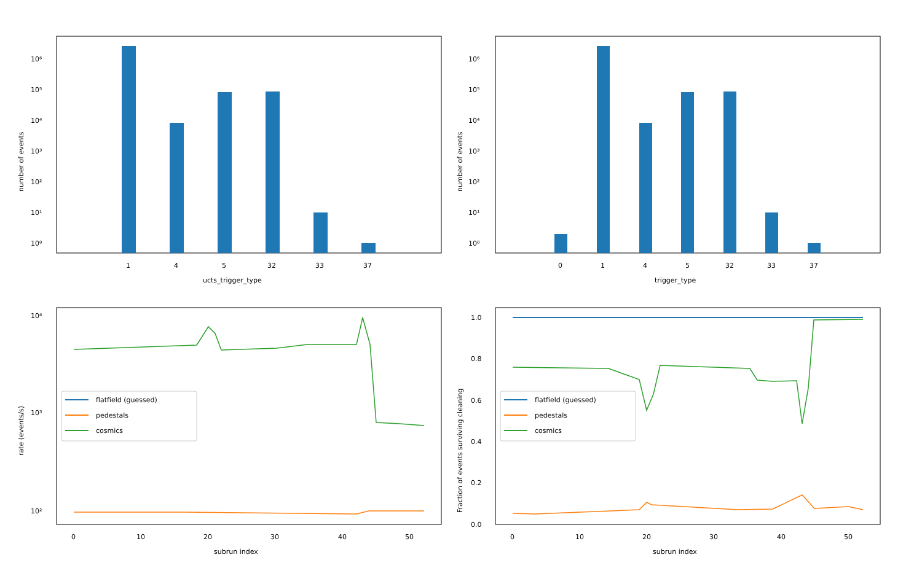10⁶
10⁵
10⁴
10³
10²
10¹
10⁰
1
4
5
32
33
37
ucts_trigger_type
number of events
10⁶
10⁵
10⁴
10³
10²
10¹
10⁰
0
1
4
5
32
33
37
trigger_type
number of events
flatfield (guessed)
pedestals
cosmics
10⁴
10³
10²
0
10
20
30
40
50
subrun index
rate (events/s)
flatfield (guessed)
pedestals
cosmics
1.0
0.8
0.6
0.4
0.2
0.0
0
10
20
30
40
50
subrun index
Fraction of events surviving cleaning